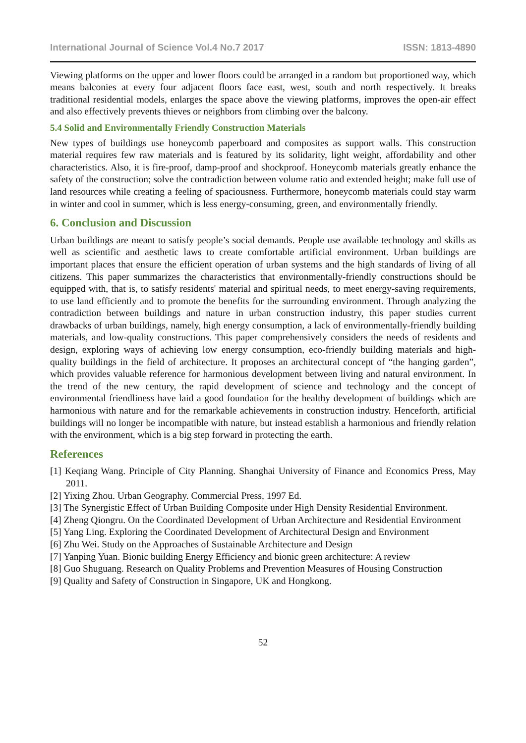International Journal of Science Vol.4 No.7 2017 ISSN: 1813-4890
Viewing platforms on the upper and lower floors could be arranged in a random but proportioned way, which means balconies at every four adjacent floors face east, west, south and north respectively. It breaks traditional residential models, enlarges the space above the viewing platforms, improves the open-air effect and also effectively prevents thieves or neighbors from climbing over the balcony.
5.4 Solid and Environmentally Friendly Construction Materials
New types of buildings use honeycomb paperboard and composites as support walls. This construction material requires few raw materials and is featured by its solidarity, light weight, affordability and other characteristics. Also, it is fire-proof, damp-proof and shockproof. Honeycomb materials greatly enhance the safety of the construction; solve the contradiction between volume ratio and extended height; make full use of land resources while creating a feeling of spaciousness. Furthermore, honeycomb materials could stay warm in winter and cool in summer, which is less energy-consuming, green, and environmentally friendly.
6. Conclusion and Discussion
Urban buildings are meant to satisfy people’s social demands. People use available technology and skills as well as scientific and aesthetic laws to create comfortable artificial environment. Urban buildings are important places that ensure the efficient operation of urban systems and the high standards of living of all citizens. This paper summarizes the characteristics that environmentally-friendly constructions should be equipped with, that is, to satisfy residents' material and spiritual needs, to meet energy-saving requirements, to use land efficiently and to promote the benefits for the surrounding environment. Through analyzing the contradiction between buildings and nature in urban construction industry, this paper studies current drawbacks of urban buildings, namely, high energy consumption, a lack of environmentally-friendly building materials, and low-quality constructions. This paper comprehensively considers the needs of residents and design, exploring ways of achieving low energy consumption, eco-friendly building materials and high-quality buildings in the field of architecture. It proposes an architectural concept of “the hanging garden”, which provides valuable reference for harmonious development between living and natural environment. In the trend of the new century, the rapid development of science and technology and the concept of environmental friendliness have laid a good foundation for the healthy development of buildings which are harmonious with nature and for the remarkable achievements in construction industry. Henceforth, artificial buildings will no longer be incompatible with nature, but instead establish a harmonious and friendly relation with the environment, which is a big step forward in protecting the earth.
References
[1] Keqiang Wang. Principle of City Planning. Shanghai University of Finance and Economics Press, May 2011.
[2] Yixing Zhou. Urban Geography. Commercial Press, 1997 Ed.
[3] The Synergistic Effect of Urban Building Composite under High Density Residential Environment.
[4] Zheng Qiongru. On the Coordinated Development of Urban Architecture and Residential Environment
[5] Yang Ling. Exploring the Coordinated Development of Architectural Design and Environment
[6] Zhu Wei. Study on the Approaches of Sustainable Architecture and Design
[7] Yanping Yuan. Bionic building Energy Efficiency and bionic green architecture: A review
[8] Guo Shuguang. Research on Quality Problems and Prevention Measures of Housing Construction
[9] Quality and Safety of Construction in Singapore, UK and Hongkong.
52